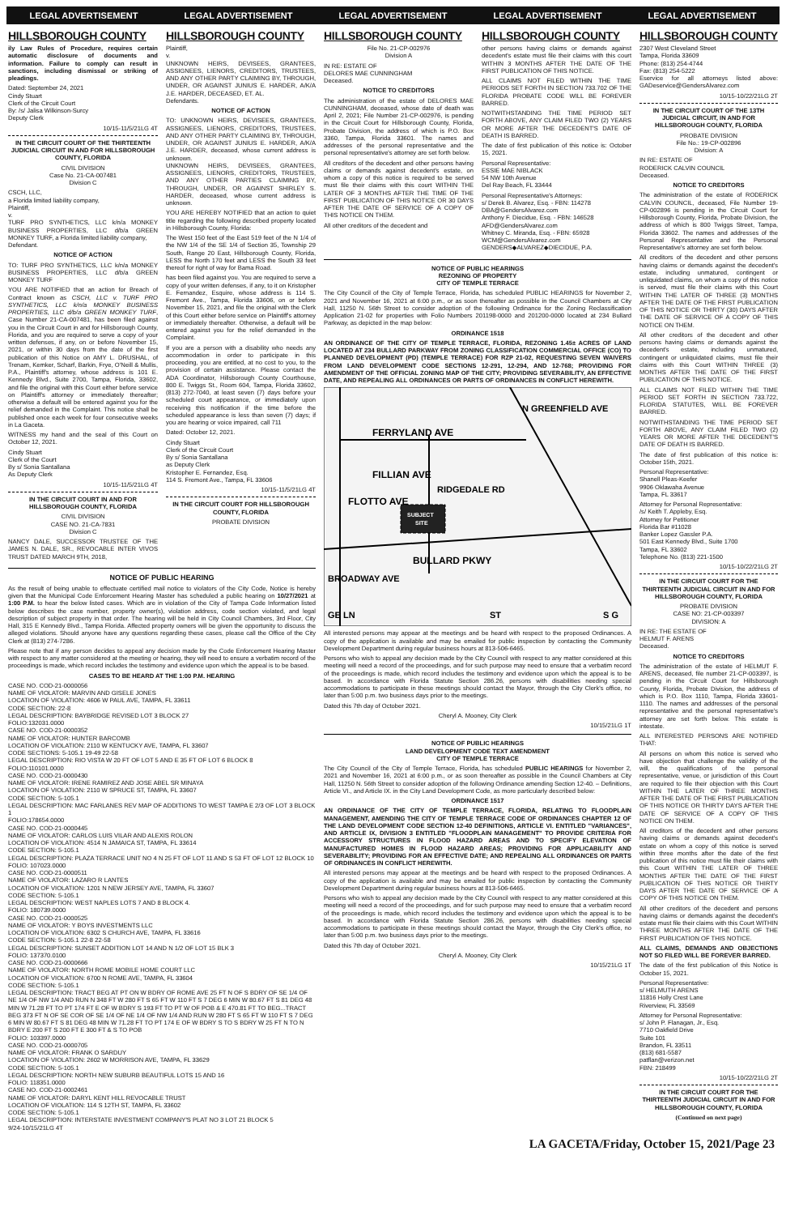LEGAL ADVERTISEMENT LEGAL ADVERTISEMENT LEGAL ADVERTISEMENT LEGAL ADVERTISEMENT LEGAL ADVERTISEMENT
HILLSBOROUGH COUNTY
ily Law Rules of Procedure, requires certain automatic disclosure of documents and information. Failure to comply can result in sanctions, including dismissal or striking of pleadings.
Dated: September 24, 2021
Cindy Stuart
Clerk of the Circuit Court
By: /s/ Jalisa Wilkinson-Surcy
Deputy Clerk
10/15-11/5/21LG 4T
IN THE CIRCUIT COURT OF THE THIRTEENTH JUDICIAL CIRCUIT IN AND FOR HILLSBOROUGH COUNTY, FLORIDA
CIVIL DIVISION
Case No. 21-CA-007481
Division C
CSCH, LLC,
a Florida limited liability company,
Plaintiff,
v.
TURF PRO SYNTHETICS, LLC k/n/a MONKEY BUSINESS PROPERTIES, LLC d/b/a GREEN MONKEY TURF, a Florida limited liability company,
Defendant.
NOTICE OF ACTION
TO: TURF PRO SYNTHETICS, LLC k/n/a MONKEY BUSINESS PROPERTIES, LLC d/b/a GREEN MONKEY TURF
YOU ARE NOTIFIED that an action for Breach of Contract known as CSCH, LLC v. TURF PRO SYNTHETICS, LLC k/n/a MONKEY BUSINESS PROPERTIES, LLC d/b/a GREEN MONKEY TURF, Case Number 21-CA-007481, has been filed against you in the Circuit Court in and for Hillsborough County, Florida, and you are required to serve a copy of your written defenses, if any, on or before November 15, 2021, or within 30 days from the date of the first publication of this Notice on AMY L. DRUSHAL, of Trenam, Kemker, Scharf, Barkin, Frye, O'Neill & Mullis, P.A., Plaintiff's attorney, whose address is 101 E. Kennedy Blvd., Suite 2700, Tampa, Florida, 33602, and file the original with this Court either before service on Plaintiff's attorney or immediately thereafter; otherwise a default will be entered against you for the relief demanded in the Complaint. This notice shall be published once each week for four consecutive weeks in La Gaceta.
WITNESS my hand and the seal of this Court on October 12, 2021.
Cindy Stuart
Clerk of the Court
By s/ Sonia Santallana
As Deputy Clerk
10/15-11/5/21LG 4T
IN THE CIRCUIT COURT IN AND FOR HILLSBOROUGH COUNTY, FLORIDA
CIVIL DIVISION
CASE NO. 21-CA-7831
Division C
NANCY DALE, SUCCESSOR TRUSTEE OF THE JAMES N. DALE, SR., REVOCABLE INTER VIVOS TRUST DATED MARCH 9TH, 2018,
HILLSBOROUGH COUNTY
Plaintiff,
v.
UNKNOWN HEIRS, DEVISEES, GRANTEES, ASSIGNEES, LIENORS, CREDITORS, TRUSTEES, AND ANY OTHER PARTY CLAIMING BY, THROUGH, UNDER, OR AGAINST JUNIUS E. HARDER, A/K/A J.E. HARDER, DECEASED, ET. AL.
Defendants.
NOTICE OF ACTION
TO: UNKNOWN HEIRS, DEVISEES, GRANTEES, ASSIGNEES, LIENORS, CREDITORS, TRUSTEES, AND ANY OTHER PARTY CLAIMING BY, THROUGH, UNDER, OR AGAINST JUNIUS E. HARDER, A/K/A J.E. HARDER, deceased, whose current address is unknown.
UNKNOWN HEIRS, DEVISEES, GRANTEES, ASSIGNEES, LIENORS, CREDITORS, TRUSTEES, AND ANY OTHER PARTIES CLAIMING BY, THROUGH, UNDER, OR AGAINST SHIRLEY S. HARDER, deceased, whose current address is unknown.
YOU ARE HEREBY NOTIFIED that an action to quiet title regarding the following described property located in Hillsborough County, Florida:
The West 150 feet of the East 519 feet of the N 1/4 of the NW 1/4 of the SE 1/4 of Section 35, Township 29 South, Range 20 East, Hillsborough County, Florida, LESS the North 170 feet and LESS the South 33 feet thereof for right of way for Bama Road.
has been filed against you. You are required to serve a copy of your written defenses, if any, to it on Kristopher E. Fernandez, Esquire, whose address is 114 S. Fremont Ave., Tampa, Florida 33606, on or before November 15, 2021, and file the original with the Clerk of this Court either before service on Plaintiff's attorney or immediately thereafter. Otherwise, a default will be entered against you for the relief demanded in the Complaint.
If you are a person with a disability who needs any accommodation in order to participate in this proceeding, you are entitled, at no cost to you, to the provision of certain assistance. Please contact the ADA Coordinator, Hillsborough County Courthouse, 800 E. Twiggs St., Room 604, Tampa, Florida 33602, (813) 272-7040, at least seven (7) days before your scheduled court appearance, or immediately upon receiving this notification if the time before the scheduled appearance is less than seven (7) days; if you are hearing or voice impaired, call 711
Dated: October 12, 2021.
Cindy Stuart
Clerk of the Circuit Court
By s/ Sonia Santallana
as Deputy Clerk
Kristopher E. Fernandez, Esq.
114 S. Fremont Ave., Tampa, FL 33606
10/15-11/5/21LG 4T
IN THE CIRCUIT COURT FOR HILLSBOROUGH COUNTY, FLORIDA
PROBATE DIVISION
NOTICE OF PUBLIC HEARING
As the result of being unable to effectuate certified mail notice to violators of the City Code, Notice is hereby given that the Municipal Code Enforcement Hearing Master has scheduled a public hearing on 10/27/2021 at 1:00 P.M. to hear the below listed cases. Which are in violation of the City of Tampa Code Information listed below describes the case number, property owner(s), violation address, code section violated, and legal description of subject property in that order. The hearing will be held in City Council Chambers, 3rd Floor, City Hall, 315 E Kennedy Blvd., Tampa Florida. Affected property owners will be given the opportunity to discuss the alleged violations. Should anyone have any questions regarding these cases, please call the Office of the City Clerk at (813) 274-7286.
Please note that if any person decides to appeal any decision made by the Code Enforcement Hearing Master with respect to any matter considered at the meeting or hearing, they will need to ensure a verbatim record of the proceedings is made, which record includes the testimony and evidence upon which the appeal is to be based.
CASES TO BE HEARD AT THE 1:00 P.M. HEARING
CASE NO. COD-21-0000056
NAME OF VIOLATOR: MARVIN AND GISELE JONES
LOCATION OF VIOLATION: 4606 W PAUL AVE, TAMPA, FL 33611
CODE SECTION: 22-8
LEGAL DESCRIPTION: BAYBRIDGE REVISED LOT 3 BLOCK 27
FOLIO:132031.0000
CASE NO. COD-21-0000352
NAME OF VIOLATOR: HUNTER BARCOMB
LOCATION OF VIOLATION: 2110 W KENTUCKY AVE, TAMPA, FL 33607
CODE SECTIONS: 5-105.1 19-49 22-58
LEGAL DESCRIPTION: RIO VISTA W 20 FT OF LOT 5 AND E 35 FT OF LOT 6 BLOCK 8
FOLIO:110101.0000
CASE NO. COD-21-0000430
NAME OF VIOLATOR: IRENE RAMIREZ AND JOSE ABEL SR MINAYA
LOCATION OF VIOLATION: 2110 W SPRUCE ST, TAMPA, FL 33607
CODE SECTION: 5-105.1
LEGAL DESCRIPTION: MAC FARLANES REV MAP OF ADDITIONS TO WEST TAMPA E 2/3 OF LOT 3 BLOCK 1
FOLIO:178654.0000
CASE NO. COD-21-0000445
NAME OF VIOLATOR: CARLOS LUIS VILAR AND ALEXIS ROLON
LOCATION OF VIOLATION: 4514 N JAMAICA ST, TAMPA, FL 33614
CODE SECTION: 5-105.1
LEGAL DESCRIPTION: PLAZA TERRACE UNIT NO 4 N 25 FT OF LOT 11 AND S 53 FT OF LOT 12 BLOCK 10
FOLIO: 107023.0000
CASE NO. COD-21-0000511
NAME OF VIOLATOR: LAZARO R LANTES
LOCATION OF VIOLATION: 1201 N NEW JERSEY AVE, TAMPA, FL 33607
CODE SECTION: 5-105.1
LEGAL DESCRIPTION: WEST NAPLES LOTS 7 AND 8 BLOCK 4.
FOLIO: 180739.0000
CASE NO. COD-21-0000525
NAME OF VIOLATOR: Y BOYS INVESTMENTS LLC
LOCATION OF VIOLATION: 6302 S CHURCH AVE, TAMPA, FL 33616
CODE SECTION: 5-105.1 22-8 22-58
LEGAL DESCRIPTION: SUNSET ADDITION LOT 14 AND N 1/2 OF LOT 15 BLK 3
FOLIO: 137370.0100
CASE NO. COD-21-0000666
NAME OF VIOLATOR: NORTH ROME MOBILE HOME COURT LLC
LOCATION OF VIOLATION: 6700 N ROME AVE, TAMPA, FL 33604
CODE SECTION: 5-105.1
LEGAL DESCRIPTION: TRACT BEG AT PT ON W BDRY OF ROME AVE 25 FT N OF S BDRY OF SE 1/4 OF NE 1/4 OF NW 1/4 AND RUN N 348 FT W 280 FT S 65 FT W 110 FT S 7 DEG 6 MIN W 80.67 FT S 81 DEG 48 MIN W 71.28 FT TO PT 174 FT E OF W BDRY S 193 FT TO PT W OF POB & E 470.81 FT TO BEG...TRACT BEG 373 FT N OF SE COR OF SE 1/4 OF NE 1/4 OF NW 1/4 AND RUN W 280 FT S 65 FT W 110 FT S 7 DEG 6 MIN W 80.67 FT S 81 DEG 48 MIN W 71.28 FT TO PT 174 E OF W BDRY S TO S BDRY W 25 FT N TO N BDRY E 200 FT S 200 FT E 300 FT & S TO POB
FOLIO: 103397.0000
CASE NO. COD-21-0000705
NAME OF VIOLATOR: FRANK O SARDUY
LOCATION OF VIOLATION: 2602 W MORRISON AVE, TAMPA, FL 33629
CODE SECTION: 5-105.1
LEGAL DESCRIPTION: NORTH NEW SUBURB BEAUTIFUL LOTS 15 AND 16
FOLIO: 118351.0000
CASE NO. COD-21-0002461
NAME OF VIOLATOR: DARYL KENT HILL REVOCABLE TRUST
LOCATION OF VIOLATION: 114 S 12TH ST, TAMPA, FL 33602
CODE SECTION: 5-105.1
LEGAL DESCRIPTION: INTERSTATE INVESTMENT COMPANY'S PLAT NO 3 LOT 21 BLOCK 5
9/24-10/15/21LG 4T
HILLSBOROUGH COUNTY
File No. 21-CP-002976
Division A
IN RE: ESTATE OF
DELORES MAE CUNNINGHAM
Deceased.
NOTICE TO CREDITORS
The administration of the estate of DELORES MAE CUNNINGHAM, deceased, whose date of death was April 2, 2021; File Number 21-CP-002976, is pending in the Circuit Court for Hillsborough County, Florida, Probate Division, the address of which is P.O. Box 3360, Tampa, Florida 33601. The names and addresses of the personal representative and the personal representative's attorney are set forth below.
All creditors of the decedent and other persons having claims or demands against decedent's estate, on whom a copy of this notice is required to be served must file their claims with this court WITHIN THE LATER OF 3 MONTHS AFTER THE TIME OF THE FIRST PUBLICATION OF THIS NOTICE OR 30 DAYS AFTER THE DATE OF SERVICE OF A COPY OF THIS NOTICE ON THEM.
All other creditors of the decedent and
HILLSBOROUGH COUNTY
other persons having claims or demands against decedent's estate must file their claims with this court WITHIN 3 MONTHS AFTER THE DATE OF THE FIRST PUBLICATION OF THIS NOTICE.
ALL CLAIMS NOT FILED WITHIN THE TIME PERIODS SET FORTH IN SECTION 733.702 OF THE FLORIDA PROBATE CODE WILL BE FOREVER BARRED.
NOTWITHSTANDING THE TIME PERIOD SET FORTH ABOVE, ANY CLAIM FILED TWO (2) YEARS OR MORE AFTER THE DECEDENT'S DATE OF DEATH IS BARRED.
The date of first publication of this notice is: October 15, 2021.
Personal Representative:
ESSIE MAE NIBLACK
54 NW 10th Avenue
Del Ray Beach, FL 33444
Personal Representative's Attorneys:
s/ Derek B. Alvarez, Esq. - FBN: 114278
DBA@GendersAlvarez.com
Anthony F. Diecidue, Esq. - FBN: 146528
AFD@GendersAlvarez.com
Whitney C. Miranda, Esq. - FBN: 65928
WCM@GendersAlvarez.com
GENDERS◆ALVAREZ◆DIECIDUE, P.A.
NOTICE OF PUBLIC HEARINGS
REZONING OF PROPERTY
CITY OF TEMPLE TERRACE
The City Council of the City of Temple Terrace, Florida, has scheduled PUBLIC HEARINGS for November 2, 2021 and November 16, 2021 at 6:00 p.m., or as soon thereafter as possible in the Council Chambers at City Hall, 11250 N. 56th Street to consider adoption of the following Ordinance for the Zoning Reclassification Application 21-02 for properties with Folio Numbers 201198-0000 and 201200-0000 located at 234 Bullard Parkway, as depicted in the map below:
ORDINANCE 1518
AN ORDINANCE OF THE CITY OF TEMPLE TERRACE, FLORIDA, REZONING 1.45± ACRES OF LAND LOCATED AT 234 BULLARD PARKWAY FROM ZONING CLASSIFICATION COMMERCIAL OFFICE (CO) TO PLANNED DEVELOPMENT (PD) (TEMPLE TERRACE) FOR RZP 21-02, REQUESTING SEVEN WAIVERS FROM LAND DEVELOPMENT CODE SECTIONS 12-291, 12-294, AND 12-768; PROVIDING FOR AMENDMENT OF THE OFFICIAL ZONING MAP OF THE CITY; PROVIDING SEVERABILITY, AN EFFECTIVE DATE, AND REPEALING ALL ORDINANCES OR PARTS OF ORDINANCES IN CONFLICT HEREWITH.
FERRYLAND AVE
FILLIAN AVE
FLOTTO AVE
BULLARD PKWY
SUBJECT
SITE
N GREENFIELD AVE
RIDGEDALE RD
BROADWAY AVE
GE LN
ST
S G
All interested persons may appear at the meetings and be heard with respect to the proposed Ordinances. A copy of the application is available and may be emailed for public inspection by contacting the Community Development Department during regular business hours at 813-506-6465.
Persons who wish to appeal any decision made by the City Council with respect to any matter considered at this meeting will need a record of the proceedings, and for such purpose may need to ensure that a verbatim record of the proceedings is made, which record includes the testimony and evidence upon which the appeal is to be based. In accordance with Florida Statute Section 286.26, persons with disabilities needing special accommodations to participate in these meetings should contact the Mayor, through the City Clerk's office, no later than 5:00 p.m. two business days prior to the meetings.
Dated this 7th day of October 2021.
Cheryl A. Mooney, City Clerk
10/15/21LG 1T
NOTICE OF PUBLIC HEARINGS
LAND DEVELOPMENT CODE TEXT AMENDMENT
CITY OF TEMPLE TERRACE
The City Council of the City of Temple Terrace, Florida, has scheduled PUBLIC HEARINGS for November 2, 2021 and November 16, 2021 at 6:00 p.m., or as soon thereafter as possible in the Council Chambers at City Hall, 11250 N. 56th Street to consider adoption of the following Ordinance amending Section 12-40. – Definitions, Article VI., and Article IX. in the City Land Development Code, as more particularly described below:
ORDINANCE 1517
AN ORDINANCE OF THE CITY OF TEMPLE TERRACE, FLORIDA, RELATING TO FLOODPLAIN MANAGEMENT, AMENDING THE CITY OF TEMPLE TERRACE CODE OF ORDINANCES CHAPTER 12 OF THE LAND DEVELOPMENT CODE SECTION 12-40 DEFINITIONS, ARTICLE VI. ENTITLED "VARIANCES", AND ARTICLE IX, DIVISION 3 ENTITLED "FLOODPLAIN MANAGEMENT" TO PROVIDE CRITERIA FOR ACCESSORY STRUCTURES IN FLOOD HAZARD AREAS AND TO SPECIFY ELEVATION OF MANUFACTURED HOMES IN FLOOD HAZARD AREAS; PROVIDING FOR APPLICABILITY AND SEVERABILITY; PROVIDING FOR AN EFFECTIVE DATE; AND REPEALING ALL ORDINANCES OR PARTS OF ORDINANCES IN CONFLICT HEREWITH.
All interested persons may appear at the meetings and be heard with respect to the proposed Ordinances. A copy of the application is available and may be emailed for public inspection by contacting the Community Development Department during regular business hours at 813-506-6465.
Persons who wish to appeal any decision made by the City Council with respect to any matter considered at this meeting will need a record of the proceedings, and for such purpose may need to ensure that a verbatim record of the proceedings is made, which record includes the testimony and evidence upon which the appeal is to be based. In accordance with Florida Statute Section 286.26, persons with disabilities needing special accommodations to participate in these meetings should contact the Mayor, through the City Clerk's office, no later than 5:00 p.m. two business days prior to the meetings.
Dated this 7th day of October 2021.
Cheryl A. Mooney, City Clerk
10/15/21LG 1T
HILLSBOROUGH COUNTY
2307 West Cleveland Street
Tampa, Florida 33609
Phone: (813) 254-4744
Fax: (813) 254-5222
Eservice for all attorneys listed above: GADeservice@GendersAlvarez.com
10/15-10/22/21LG 2T
IN THE CIRCUIT COURT OF THE 13TH JUDICIAL CIRCUIT, IN AND FOR HILLSBOROUGH COUNTY, FLORIDA
PROBATE DIVISION
File No.: 19-CP-002896
Division: A
IN RE: ESTATE OF
RODERICK CALVIN COUNCIL
Deceased.
NOTICE TO CREDITORS
The administration of the estate of RODERICK CALVIN COUNCIL, deceased, File Number 19-CP-002896 is pending in the Circuit Court for Hillsborough County, Florida, Probate Division, the address of which is 800 Twiggs Street, Tampa, Florida 33602. The names and addresses of the Personal Representative and the Personal Representative's attorney are set forth below.
All creditors of the decedent and other persons having claims or demands against the decedent's estate, including unmatured, contingent or unliquidated claims, on whom a copy of this notice is served, must file their claims with this Court WITHIN THE LATER OF THREE (3) MONTHS AFTER THE DATE OF THE FIRST PUBLICATION OF THIS NOTICE OR THIRTY (30) DAYS AFTER THE DATE OF SERVICE OF A COPY OF THIS NOTICE ON THEM.
All other creditors of the decedent and other persons having claims or demands against the decedent's estate, including unmatured, contingent or unliquidated claims, must file their claims with this Court WITHIN THREE (3) MONTHS AFTER THE DATE OF THE FIRST PUBLICATION OF THIS NOTICE.
ALL CLAIMS NOT FILED WITHIN THE TIME PERIOD SET FORTH IN SECTION 733.722, FLORIDA STATUTES, WILL BE FOREVER BARRED.
NOTWITHSTANDING THE TIME PERIOD SET FORTH ABOVE, ANY CLAIM FILED TWO (2) YEARS OR MORE AFTER THE DECEDENT'S DATE OF DEATH IS BARRED.
The date of first publication of this notice is: October 15th, 2021.
Personal Representative:
Shanell Pleas-Keefer
9906 Oklawaha Avenue
Tampa, FL 33617
Attorney for Personal Representative:
/s/ Keith T. Appleby, Esq.
Attorney for Petitioner
Florida Bar #11028
Banker Lopez Gassler P.A.
501 East Kennedy Blvd., Suite 1700
Tampa, FL 33602
Telephone No. (813) 221-1500
10/15-10/22/21LG 2T
IN THE CIRCUIT COURT FOR THE THIRTEENTH JUDICIAL CIRCUIT IN AND FOR HILLSBOROUGH COUNTY, FLORIDA
PROBATE DIVISION
CASE NO: 21-CP-003397
DIVISION: A
IN RE: THE ESTATE OF
HELMUT F. ARENS
Deceased.
NOTICE TO CREDITORS
The administration of the estate of HELMUT F. ARENS, deceased, file number 21-CP-003397, is pending in the Circuit Court for Hillsborough County, Florida, Probate Division, the address of which is P.O. Box 1110, Tampa, Florida 33601-1110. The names and addresses of the personal representative and the personal representative's attorney are set forth below. This estate is intestate.
ALL INTERESTED PERSONS ARE NOTIFIED THAT:
All persons on whom this notice is served who have objection that challenge the validity of the will, the qualifications of the personal representative, venue, or jurisdiction of this Court are required to file their objection with this Court WITHIN THE LATER OF THREE MONTHS AFTER THE DATE OF THE FIRST PUBLICATION OF THIS NOTICE OR THIRTY DAYS AFTER THE DATE OF SERVICE OF A COPY OF THIS NOTICE ON THEM.
All creditors of the decedent and other persons having claims or demands against decedent's estate on whom a copy of this notice is served within three months after the date of the first publication of this notice must file their claims with this Court WITHIN THE LATER OF THREE MONTHS AFTER THE DATE OF THE FIRST PUBLICATION OF THIS NOTICE OR THIRTY DAYS AFTER THE DATE OF SERVICE OF A COPY OF THIS NOTICE ON THEM.
All other creditors of the decedent and persons having claims or demands against the decedent's estate must file their claims with this Court WITHIN THREE MONTHS AFTER THE DATE OF THE FIRST PUBLICATION OF THIS NOTICE.
ALL CLAIMS, DEMANDS AND OBJECTIONS NOT SO FILED WILL BE FOREVER BARRED.
The date of the first publication of this Notice is October 15, 2021.
Personal Representative:
s/ HELMUTH ARENS
11816 Holly Crest Lane
Riverview, FL 33569
Attorney for Personal Representative:
s/ John P. Flanagan, Jr., Esq.
7710 Oakfield Drive
Suite 101
Brandon, FL 33511
(813) 681-5587
patflan@verizon.net
FBN: 218499
10/15-10/22/21LG 2T
IN THE CIRCUIT COURT FOR THE THIRTEENTH JUDICIAL CIRCUIT IN AND FOR HILLSBOROUGH COUNTY, FLORIDA
(Continued on next page)
LA GACETA/Friday, October 15, 2021/Page 23